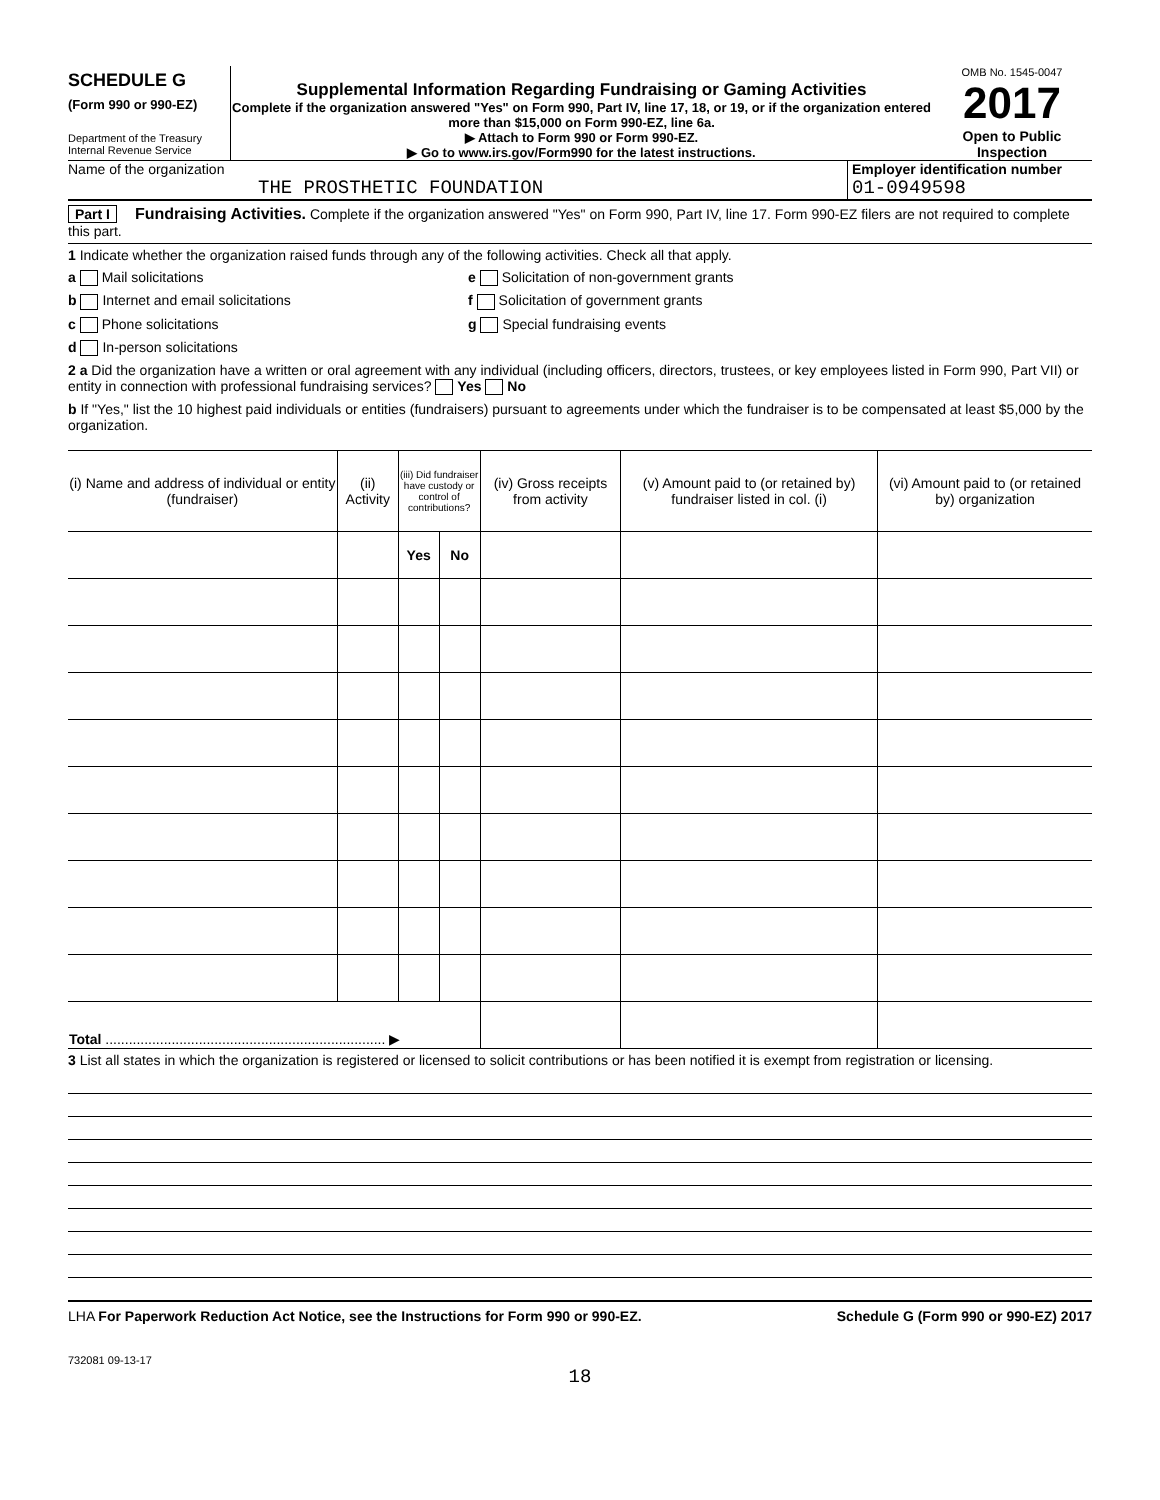SCHEDULE G
(Form 990 or 990-EZ)
Department of the Treasury
Internal Revenue Service
Supplemental Information Regarding Fundraising or Gaming Activities
Complete if the organization answered "Yes" on Form 990, Part IV, line 17, 18, or 19, or if the organization entered more than $15,000 on Form 990-EZ, line 6a.
▶ Attach to Form 990 or Form 990-EZ.
▶ Go to www.irs.gov/Form990 for the latest instructions.
OMB No. 1545-0047
2017
Open to Public Inspection
Name of the organization
THE PROSTHETIC FOUNDATION
Employer identification number
01-0949598
Part I Fundraising Activities. Complete if the organization answered "Yes" on Form 990, Part IV, line 17. Form 990-EZ filers are not required to complete this part.
1 Indicate whether the organization raised funds through any of the following activities. Check all that apply.
a Mail solicitations
b Internet and email solicitations
c Phone solicitations
d In-person solicitations
e Solicitation of non-government grants
f Solicitation of government grants
g Special fundraising events
2 a Did the organization have a written or oral agreement with any individual (including officers, directors, trustees, or key employees listed in Form 990, Part VII) or entity in connection with professional fundraising services? Yes No
b If "Yes," list the 10 highest paid individuals or entities (fundraisers) pursuant to agreements under which the fundraiser is to be compensated at least $5,000 by the organization.
| (i) Name and address of individual or entity (fundraiser) | (ii) Activity | (iii) Did fundraiser have custody or control of contributions? | | (iv) Gross receipts from activity | (v) Amount paid to (or retained by) fundraiser listed in col. (i) | (vi) Amount paid to (or retained by) organization |
| --- | --- | --- | --- | --- | --- | --- |
| | | Yes | No | | | |
| Total ........................................................................ ▶ | | | | | | |
3 List all states in which the organization is registered or licensed to solicit contributions or has been notified it is exempt from registration or licensing.
LHA For Paperwork Reduction Act Notice, see the Instructions for Form 990 or 990-EZ. Schedule G (Form 990 or 990-EZ) 2017
732081 09-13-17
18